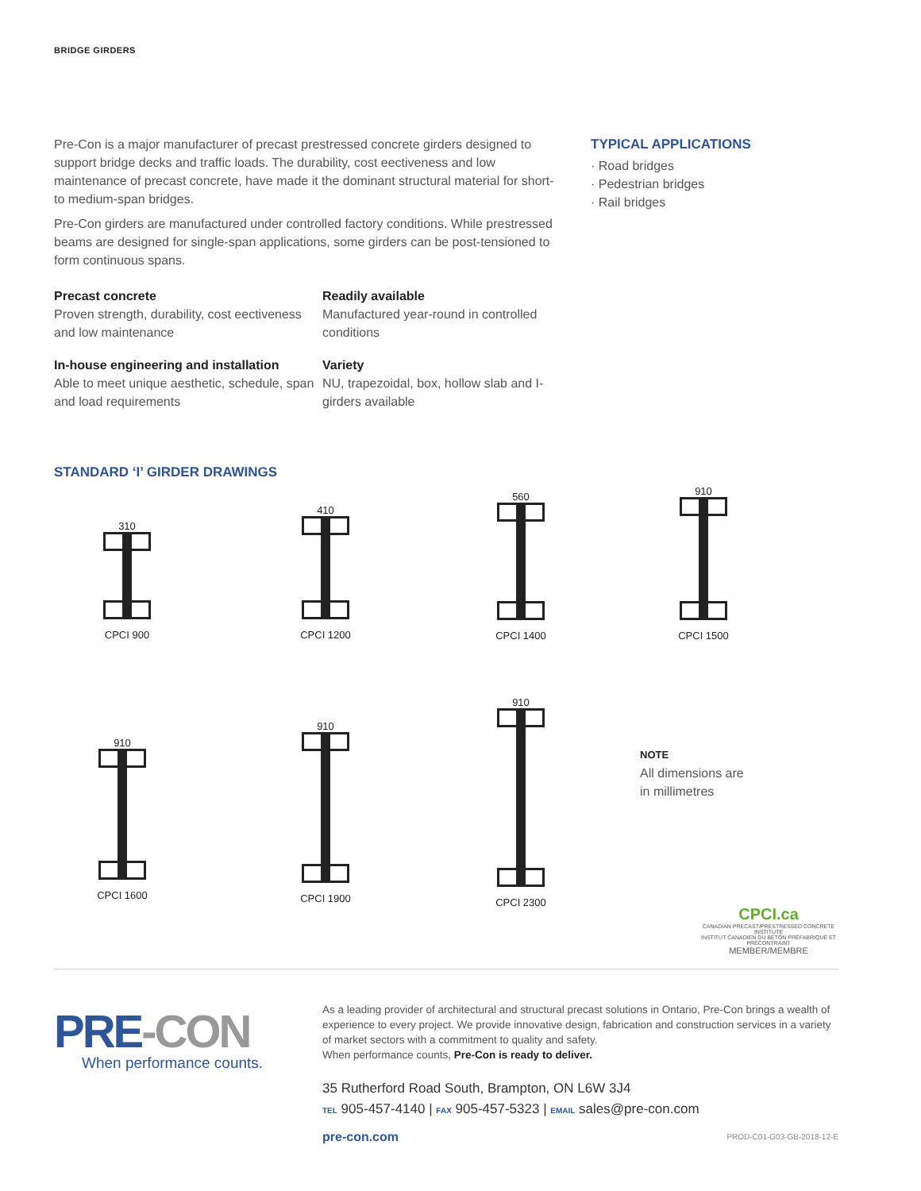BRIDGE GIRDERS
Pre-Con is a major manufacturer of precast prestressed concrete girders designed to support bridge decks and traffic loads. The durability, cost eectiveness and low maintenance of precast concrete, have made it the dominant structural material for short- to medium-span bridges.
Pre-Con girders are manufactured under controlled factory conditions. While prestressed beams are designed for single-span applications, some girders can be post-tensioned to form continuous spans.
Precast concrete
Proven strength, durability, cost eectiveness and low maintenance
Readily available
Manufactured year-round in controlled conditions
In-house engineering and installation
Able to meet unique aesthetic, schedule, span and load requirements
Variety
NU, trapezoidal, box, hollow slab and I-girders available
TYPICAL APPLICATIONS
· Road bridges
· Pedestrian bridges
· Rail bridges
STANDARD ‘I’ GIRDER DRAWINGS
310
CPCI 900
410
CPCI 1200
560
CPCI 1400
910
CPCI 1500
910
CPCI 1600
910
CPCI 1900
910
CPCI 2300
NOTE
All dimensions are
in millimetres
CPCI.ca
CANADIAN PRECAST/PRESTRESSED CONCRETE INSTITUTE
INSTITUT CANADIEN DU BÉTON PRÉFABRIQUÉ ET PRÉCONTRAINT
MEMBER/MEMBRE
PRE-CON
When performance counts.
As a leading provider of architectural and structural precast solutions in Ontario, Pre-Con brings a wealth of experience to every project. We provide innovative design, fabrication and construction services in a variety of market sectors with a commitment to quality and safety.
When performance counts, Pre-Con is ready to deliver.
35 Rutherford Road South, Brampton, ON L6W 3J4
TEL 905-457-4140 | FAX 905-457-5323 | EMAIL sales@pre-con.com
pre-con.com PROD-C01-G03-GB-2018-12-E